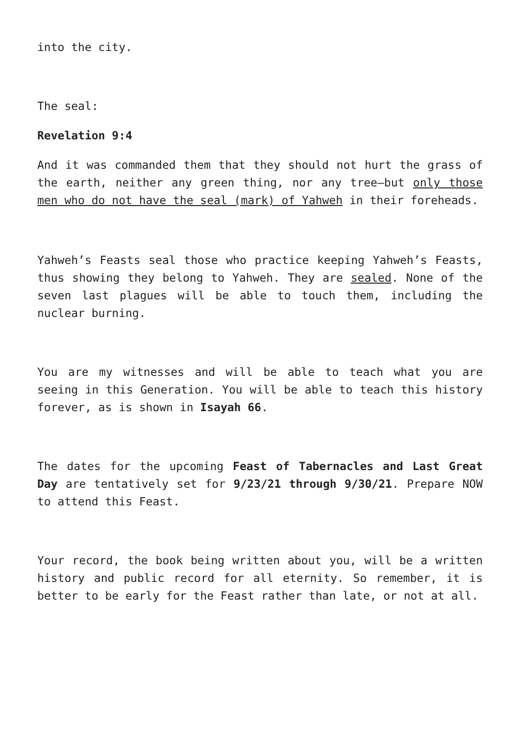into the city.
The seal:
Revelation 9:4
And it was commanded them that they should not hurt the grass of the earth, neither any green thing, nor any tree—but only those men who do not have the seal (mark) of Yahweh in their foreheads.
Yahweh’s Feasts seal those who practice keeping Yahweh’s Feasts, thus showing they belong to Yahweh. They are sealed. None of the seven last plagues will be able to touch them, including the nuclear burning.
You are my witnesses and will be able to teach what you are seeing in this Generation. You will be able to teach this history forever, as is shown in Isayah 66.
The dates for the upcoming Feast of Tabernacles and Last Great Day are tentatively set for 9/23/21 through 9/30/21. Prepare NOW to attend this Feast.
Your record, the book being written about you, will be a written history and public record for all eternity. So remember, it is better to be early for the Feast rather than late, or not at all.